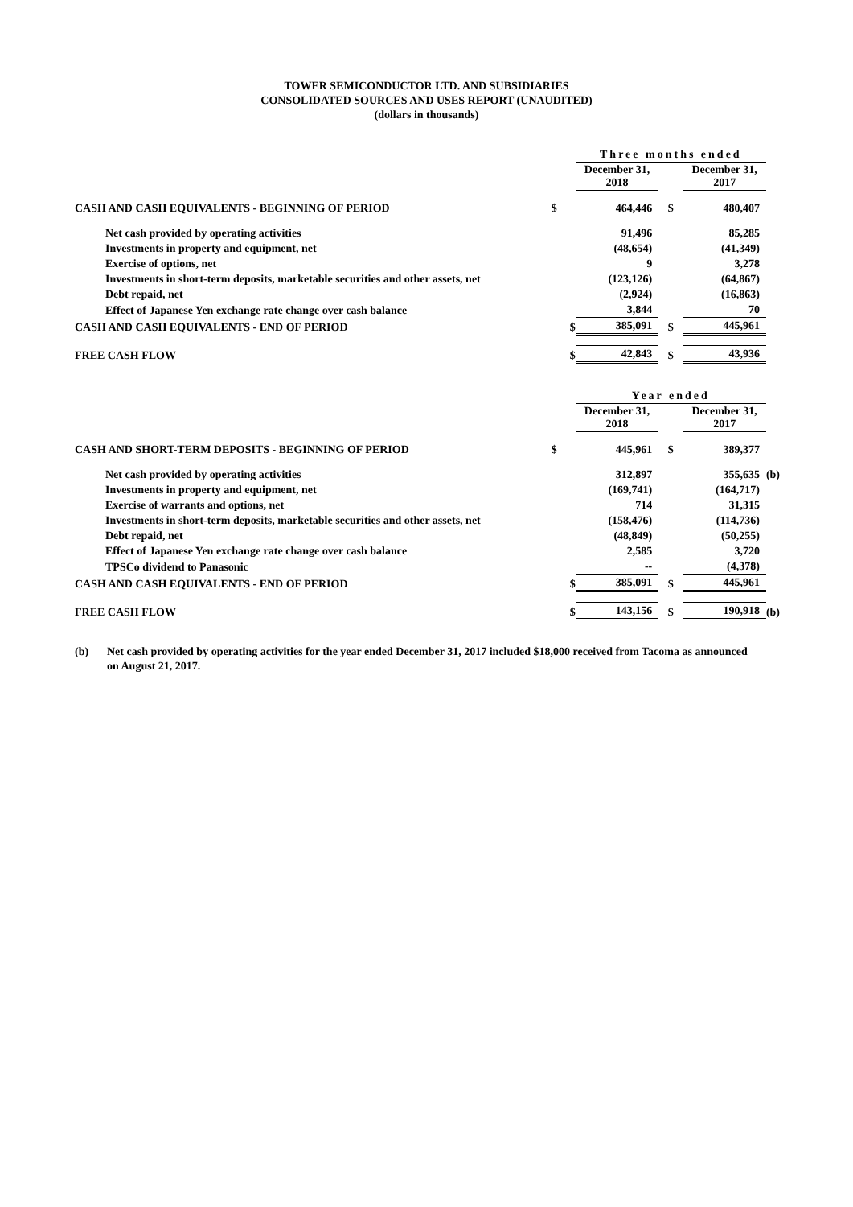TOWER SEMICONDUCTOR LTD. AND SUBSIDIARIES
CONSOLIDATED SOURCES AND USES REPORT (UNAUDITED)
(dollars in thousands)
| | | Three months ended | | | |
| --- | --- | --- | --- | --- | --- |
| | | December 31, 2018 | | December 31, 2017 | |
| CASH AND CASH EQUIVALENTS - BEGINNING OF PERIOD | $ | 464,446 | $ | 480,407 | |
| Net cash provided by operating activities | | 91,496 | | 85,285 | |
| Investments in property and equipment, net | | (48,654) | | (41,349) | |
| Exercise of options, net | | 9 | | 3,278 | |
| Investments in short-term deposits, marketable securities and other assets, net | | (123,126) | | (64,867) | |
| Debt repaid, net | | (2,924) | | (16,863) | |
| Effect of Japanese Yen exchange rate change over cash balance | | 3,844 | | 70 | |
| CASH AND CASH EQUIVALENTS - END OF PERIOD | $ | 385,091 | $ | 445,961 | |
| FREE CASH FLOW | $ | 42,843 | $ | 43,936 | |
| | | Year ended | | | |
| | | December 31, 2018 | | December 31, 2017 | |
| CASH AND SHORT-TERM DEPOSITS - BEGINNING OF PERIOD | $ | 445,961 | $ | 389,377 | |
| Net cash provided by operating activities | | 312,897 | | 355,635 | (b) |
| Investments in property and equipment, net | | (169,741) | | (164,717) | |
| Exercise of warrants and options, net | | 714 | | 31,315 | |
| Investments in short-term deposits, marketable securities and other assets, net | | (158,476) | | (114,736) | |
| Debt repaid, net | | (48,849) | | (50,255) | |
| Effect of Japanese Yen exchange rate change over cash balance | | 2,585 | | 3,720 | |
| TPSCo dividend to Panasonic | | -- | | (4,378) | |
| CASH AND CASH EQUIVALENTS - END OF PERIOD | $ | 385,091 | $ | 445,961 | |
| FREE CASH FLOW | $ | 143,156 | $ | 190,918 | (b) |
(b) Net cash provided by operating activities for the year ended December 31, 2017 included $18,000 received from Tacoma as announced on August 21, 2017.